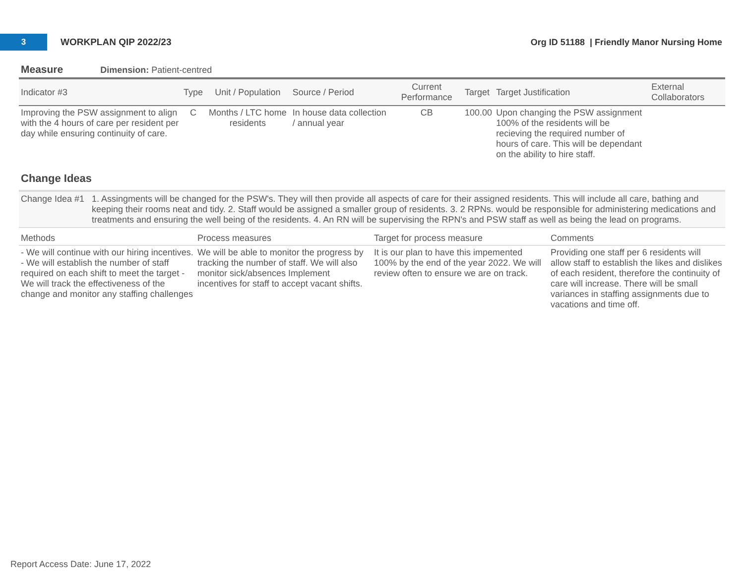3
WORKPLAN QIP 2022/23
Org ID 51188 | Friendly Manor Nursing Home
Measure Dimension: Patient-centred
| Indicator #3 | Type | Unit / Population | Source / Period | Current Performance | Target | Target Justification | External Collaborators |
| --- | --- | --- | --- | --- | --- | --- | --- |
| Improving the PSW assignment to align with the 4 hours of care per resident per day while ensuring continuity of care. | C | Months / LTC home residents | In house data collection / annual year | CB | 100.00 | Upon changing the PSW assignment 100% of the residents will be recieving the required number of hours of care. This will be dependant on the ability to hire staff. | |
Change Ideas
Change Idea #1
1. Assingments will be changed for the PSW's. They will then provide all aspects of care for their assigned residents. This will include all care, bathing and keeping their rooms neat and tidy. 2. Staff would be assigned a smaller group of residents. 3. 2 RPNs. would be responsible for administering medications and treatments and ensuring the well being of the residents. 4. An RN will be supervising the RPN's and PSW staff as well as being the lead on programs.
| Methods | Process measures | Target for process measure | Comments |
| --- | --- | --- | --- |
| - We will continue with our hiring incentives. - We will establish the number of staff required on each shift to meet the target - We will track the effectiveness of the change and monitor any staffing challenges | We will be able to monitor the progress by tracking the number of staff. We will also monitor sick/absences Implement incentives for staff to accept vacant shifts. | It is our plan to have this impemented 100% by the end of the year 2022. We will review often to ensure we are on track. | Providing one staff per 6 residents will allow staff to establish the likes and dislikes of each resident, therefore the continuity of care will increase. There will be small variances in staffing assignments due to vacations and time off. |
Report Access Date: June 17, 2022